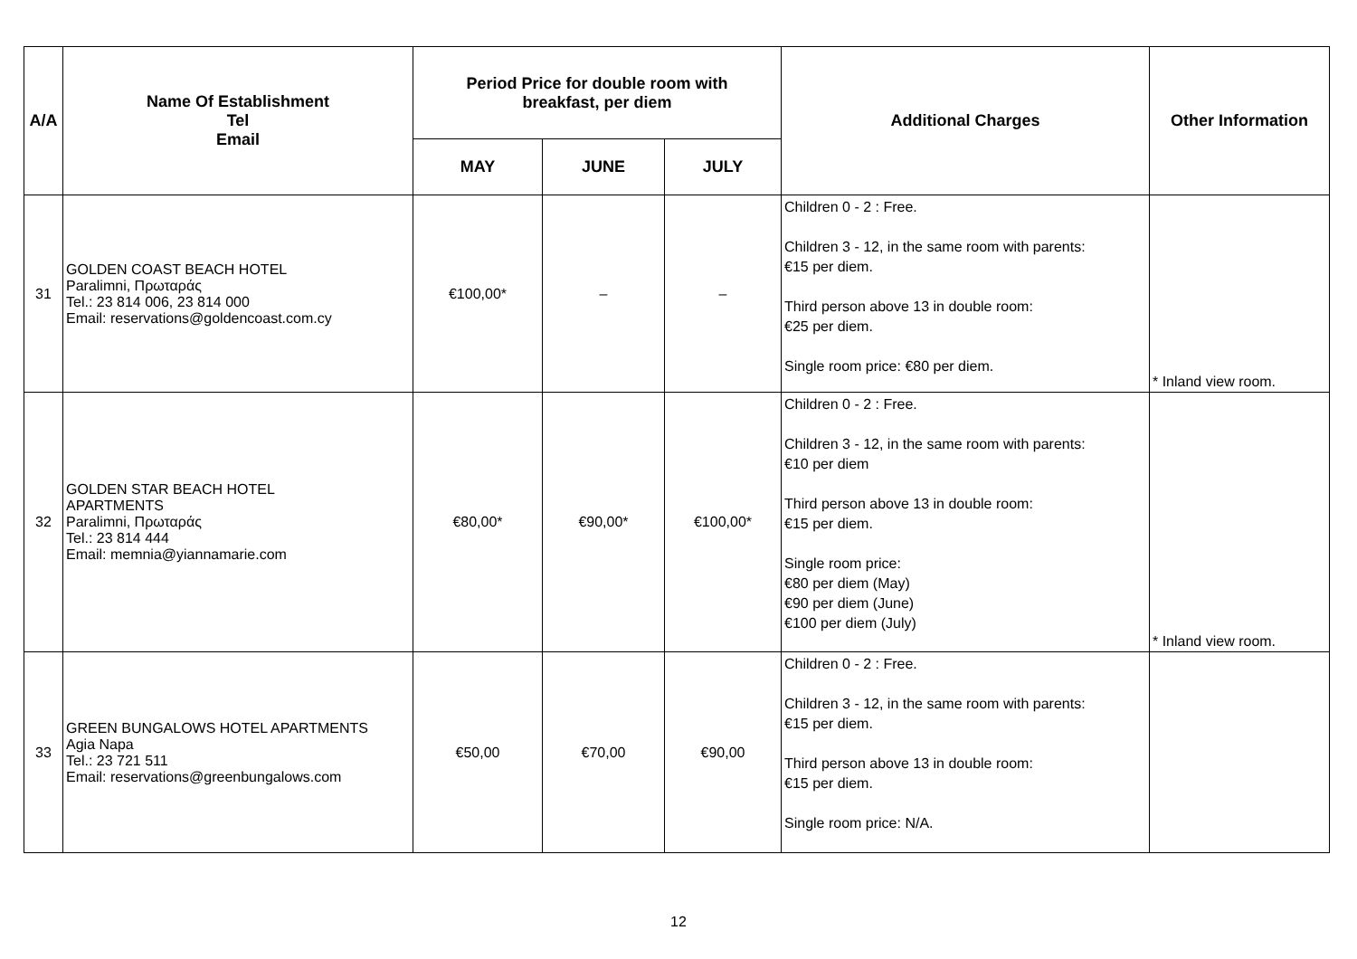| A/A | Name Of Establishment Tel Email | Period Price for double room with breakfast, per diem | | | Additional Charges | Other Information |
| --- | --- | --- | --- | --- | --- | --- |
| | | MAY | JUNE | JULY | | |
| 31 | GOLDEN COAST BEACH HOTEL Paralimni, Πρωταράς Tel.: 23 814 006, 23 814 000 Email: reservations@goldencoast.com.cy | €100,00* | – | – | Children 0 - 2 : Free. Children 3 - 12, in the same room with parents: €15 per diem. Third person above 13 in double room: €25 per diem. Single room price: €80 per diem. | * Inland view room. |
| 32 | GOLDEN STAR BEACH HOTEL APARTMENTS Paralimni, Πρωταράς Tel.: 23 814 444 Email: memnia@yiannamarie.com | €80,00* | €90,00* | €100,00* | Children 0 - 2 : Free. Children 3 - 12, in the same room with parents: €10 per diem Third person above 13 in double room: €15 per diem. Single room price: €80 per diem (May) €90 per diem (June) €100 per diem (July) | * Inland view room. |
| 33 | GREEN BUNGALOWS HOTEL APARTMENTS Agia Napa Tel.: 23 721 511 Email: reservations@greenbungalows.com | €50,00 | €70,00 | €90,00 | Children 0 - 2 : Free. Children 3 - 12, in the same room with parents: €15 per diem. Third person above 13 in double room: €15 per diem. Single room price: N/A. | |
12